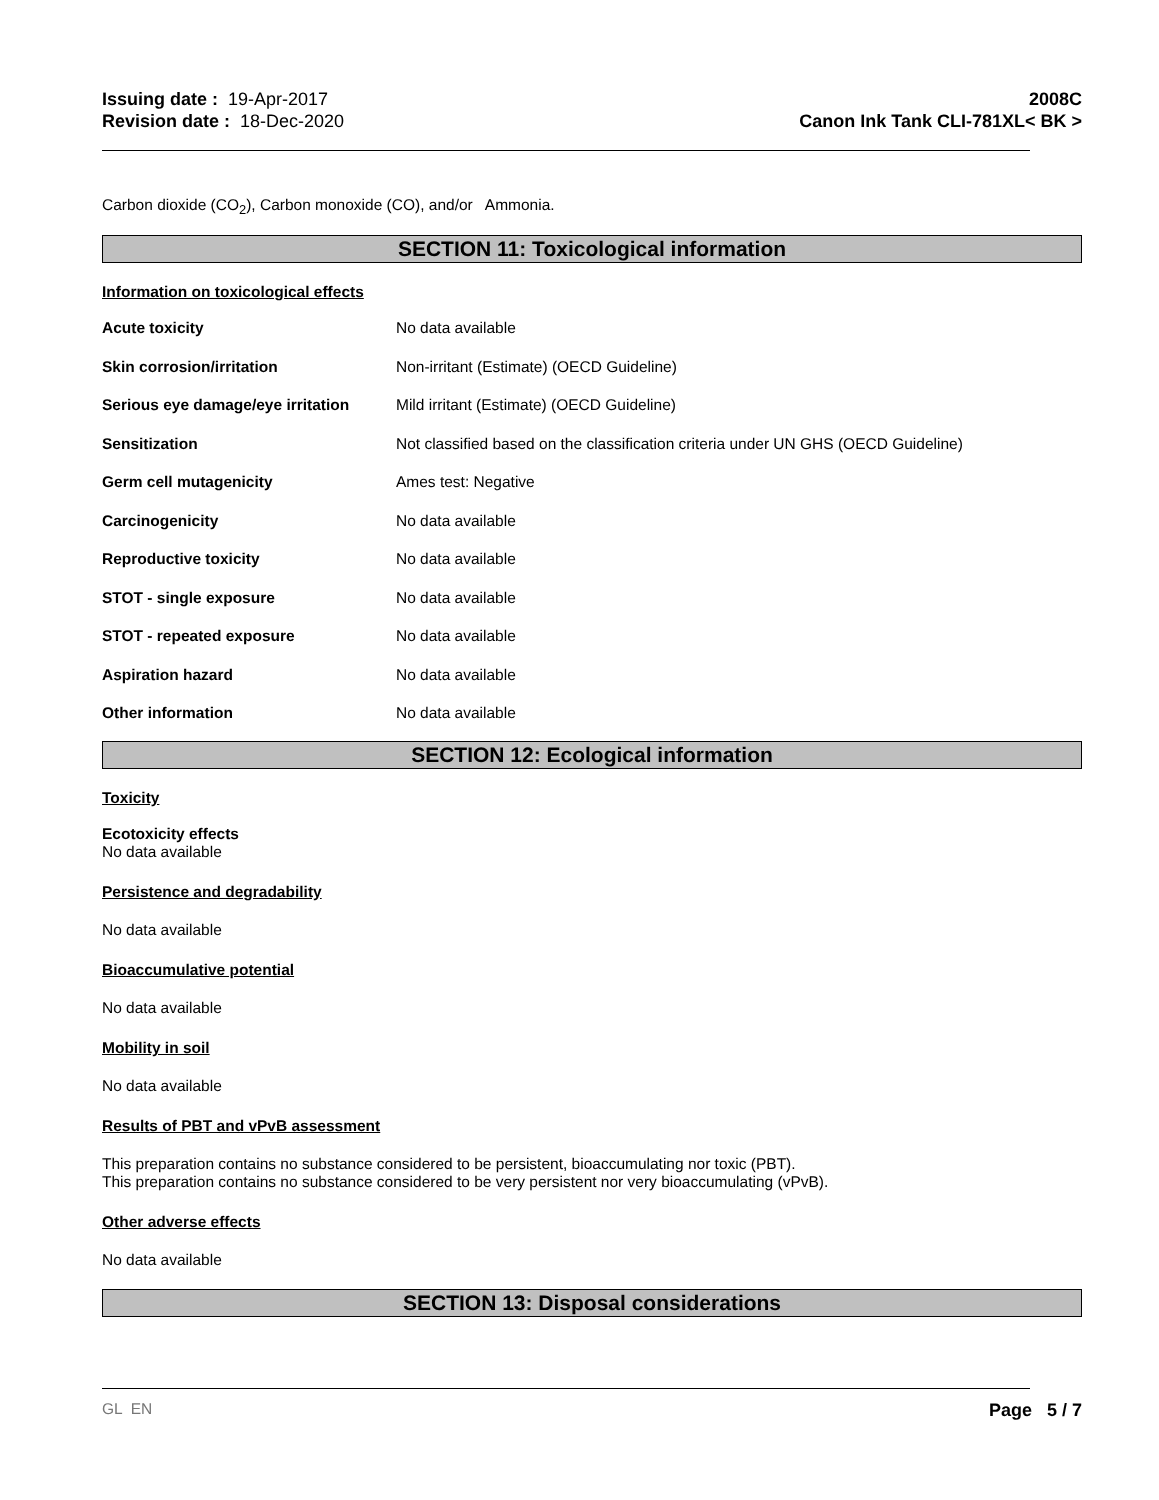Issuing date : 19-Apr-2017
Revision date : 18-Dec-2020
2008C
Canon Ink Tank CLI-781XL< BK >
Carbon dioxide (CO<sub>2</sub>), Carbon monoxide (CO), and/or Ammonia.
SECTION 11: Toxicological information
Information on toxicological effects
| Acute toxicity | No data available |
| Skin corrosion/irritation | Non-irritant (Estimate) (OECD Guideline) |
| Serious eye damage/eye irritation | Mild irritant (Estimate) (OECD Guideline) |
| Sensitization | Not classified based on the classification criteria under UN GHS (OECD Guideline) |
| Germ cell mutagenicity | Ames test: Negative |
| Carcinogenicity | No data available |
| Reproductive toxicity | No data available |
| STOT - single exposure | No data available |
| STOT - repeated exposure | No data available |
| Aspiration hazard | No data available |
| Other information | No data available |
SECTION 12: Ecological information
Toxicity
Ecotoxicity effects
No data available
Persistence and degradability
No data available
Bioaccumulative potential
No data available
Mobility in soil
No data available
Results of PBT and vPvB assessment
This preparation contains no substance considered to be persistent, bioaccumulating nor toxic (PBT).
This preparation contains no substance considered to be very persistent nor very bioaccumulating (vPvB).
Other adverse effects
No data available
SECTION 13: Disposal considerations
GL EN Page 5 / 7